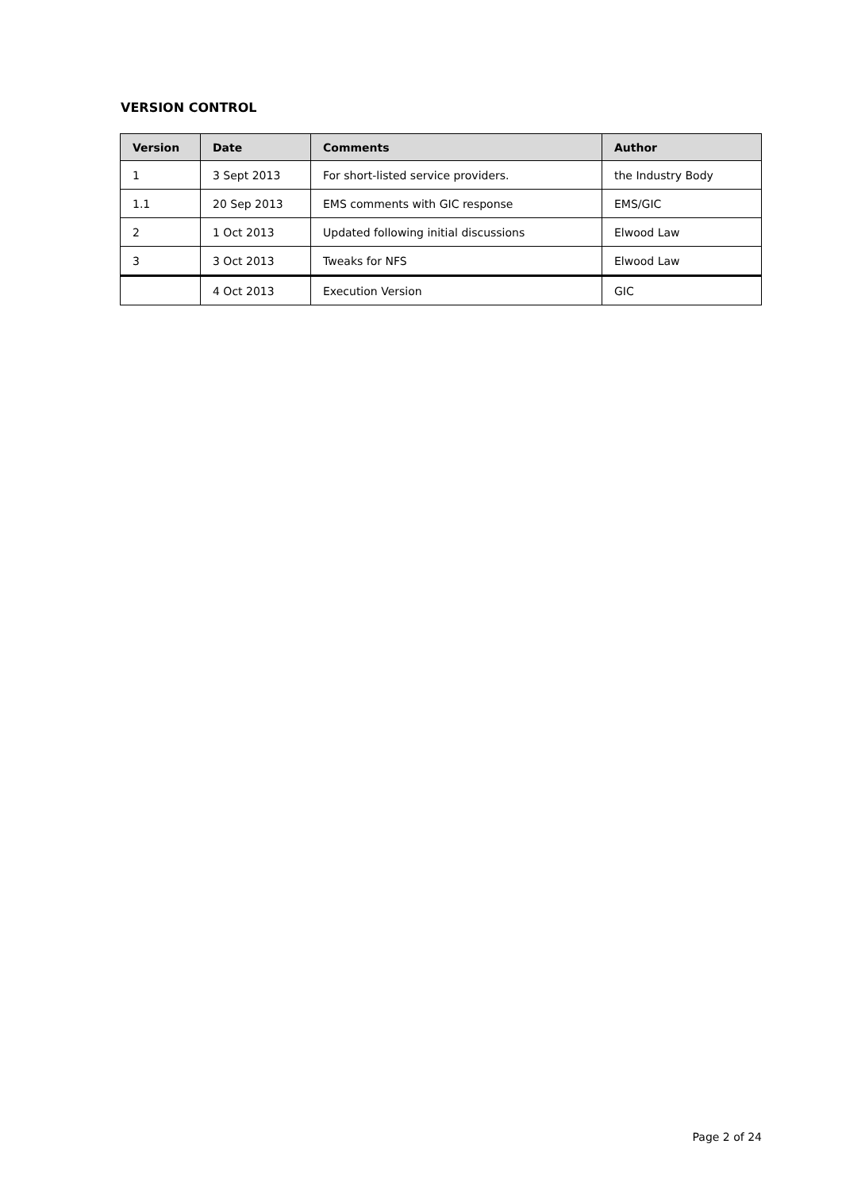VERSION CONTROL
| Version | Date | Comments | Author |
| --- | --- | --- | --- |
| 1 | 3 Sept 2013 | For short-listed service providers. | the Industry Body |
| 1.1 | 20 Sep 2013 | EMS comments with GIC response | EMS/GIC |
| 2 | 1 Oct 2013 | Updated following initial discussions | Elwood Law |
| 3 | 3 Oct 2013 | Tweaks for NFS | Elwood Law |
| | 4 Oct 2013 | Execution Version | GIC |
Page 2 of 24